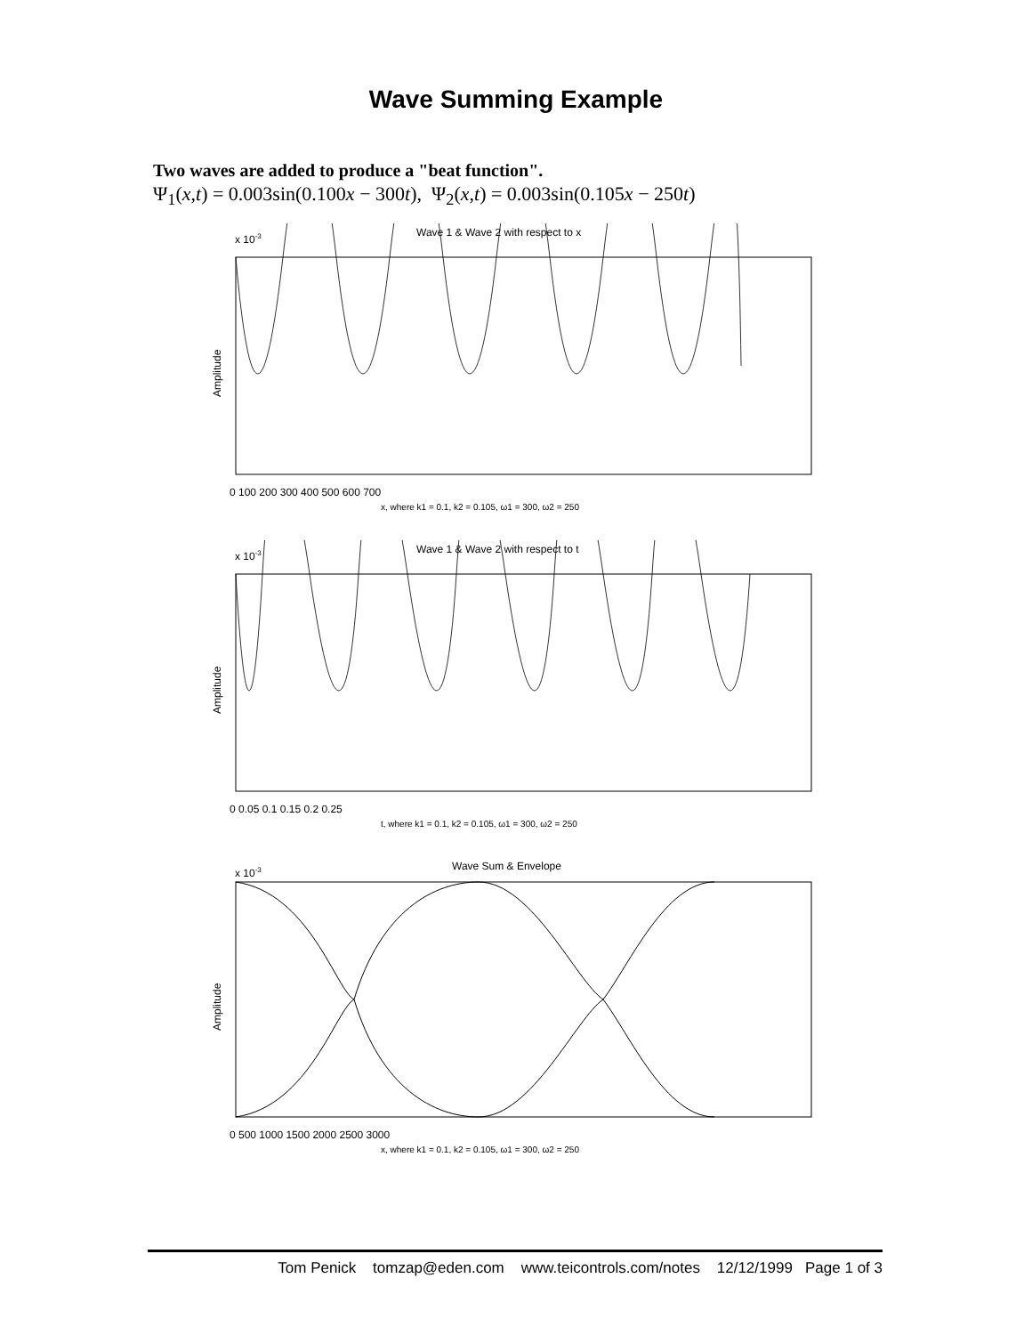Wave Summing Example
Two waves are added to produce a "beat function".
Ψ<sub>1</sub>(x,t) = 0.003sin(0.100x − 300t), Ψ<sub>2</sub>(x,t) = 0.003sin(0.105x − 250t)
Wave 1 & Wave 2 with respect to x
x 10-3
Amplitude
0 100 200 300 400 500 600 700
x, where k1 = 0.1, k2 = 0.105, ω1 = 300, ω2 = 250
Wave 1 & Wave 2 with respect to t
x 10-3
Amplitude
0 0.05 0.1 0.15 0.2 0.25
t, where k1 = 0.1, k2 = 0.105, ω1 = 300, ω2 = 250
Wave Sum & Envelope
x 10-3
Amplitude
0 500 1000 1500 2000 2500 3000
x, where k1 = 0.1, k2 = 0.105, ω1 = 300, ω2 = 250
Tom Penick tomzap@eden.com www.teicontrols.com/notes 12/12/1999 Page 1 of 3